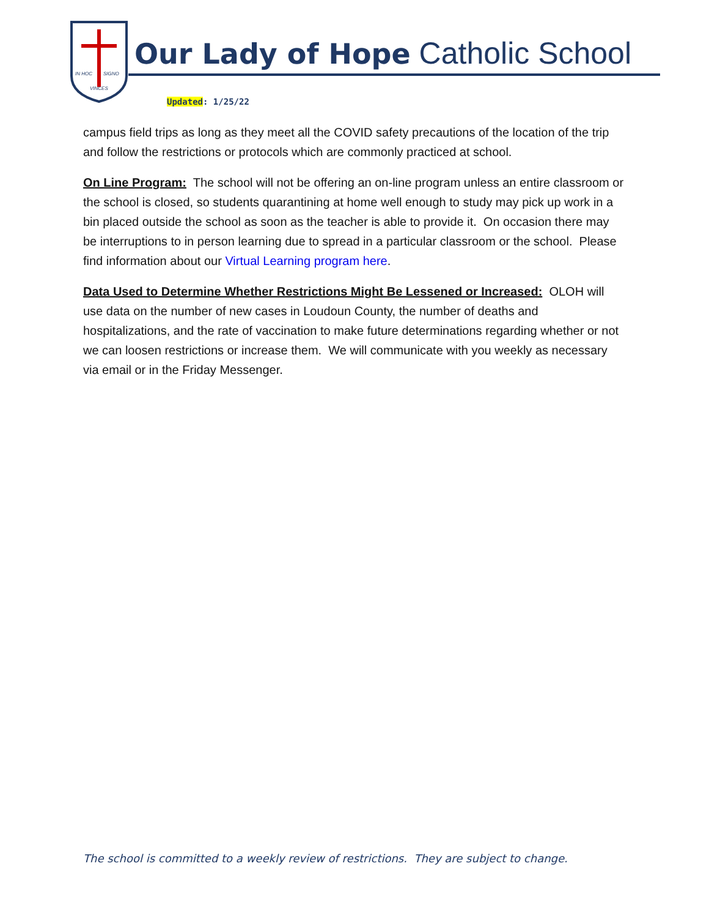IN HOC
SIGNO
VINCES
Our Lady of Hope Catholic School
Updated: 1/25/22
campus field trips as long as they meet all the COVID safety precautions of the location of the trip and follow the restrictions or protocols which are commonly practiced at school.
On Line Program: The school will not be offering an on-line program unless an entire classroom or the school is closed, so students quarantining at home well enough to study may pick up work in a bin placed outside the school as soon as the teacher is able to provide it. On occasion there may be interruptions to in person learning due to spread in a particular classroom or the school. Please find information about our Virtual Learning program here.
Data Used to Determine Whether Restrictions Might Be Lessened or Increased: OLOH will use data on the number of new cases in Loudoun County, the number of deaths and hospitalizations, and the rate of vaccination to make future determinations regarding whether or not we can loosen restrictions or increase them. We will communicate with you weekly as necessary via email or in the Friday Messenger.
The school is committed to a weekly review of restrictions. They are subject to change.